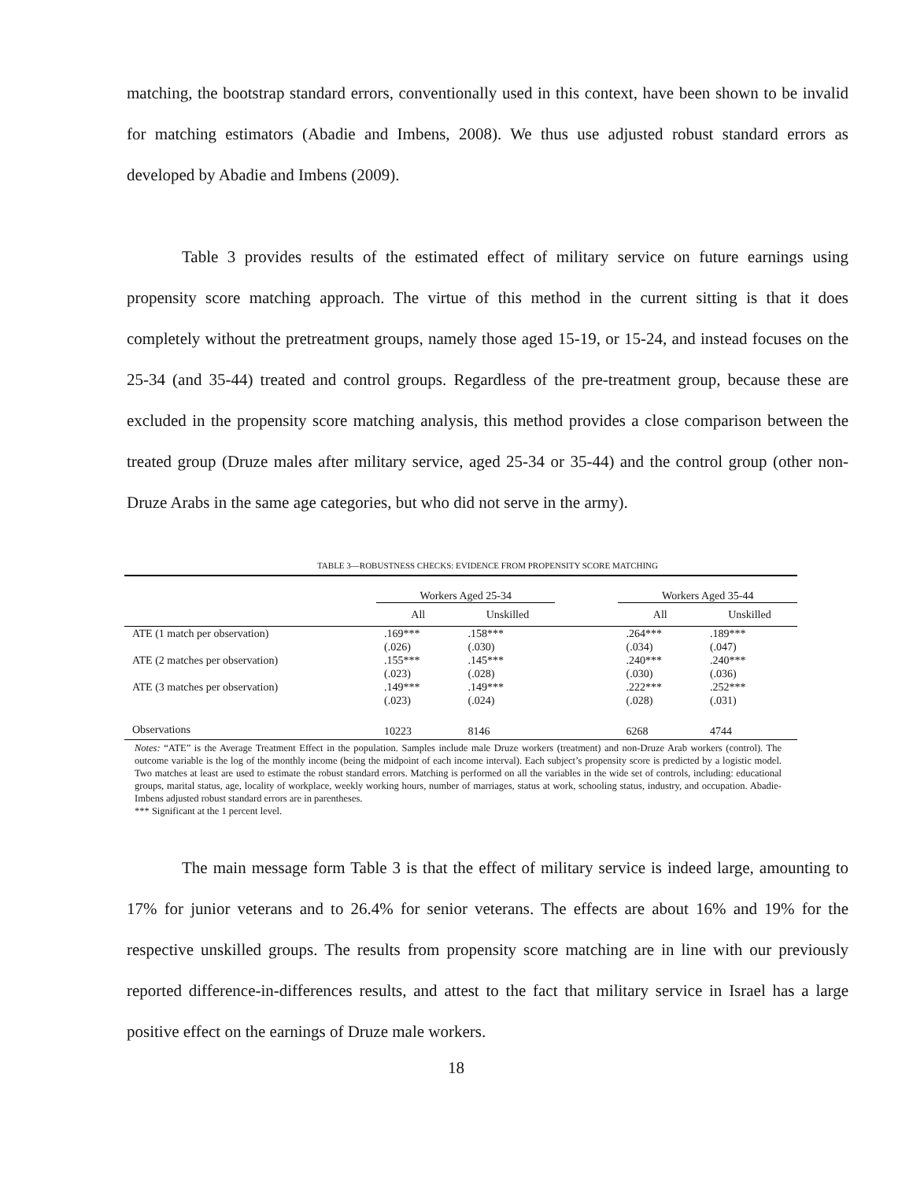matching, the bootstrap standard errors, conventionally used in this context, have been shown to be invalid for matching estimators (Abadie and Imbens, 2008). We thus use adjusted robust standard errors as developed by Abadie and Imbens (2009).
Table 3 provides results of the estimated effect of military service on future earnings using propensity score matching approach. The virtue of this method in the current sitting is that it does completely without the pretreatment groups, namely those aged 15-19, or 15-24, and instead focuses on the 25-34 (and 35-44) treated and control groups. Regardless of the pre-treatment group, because these are excluded in the propensity score matching analysis, this method provides a close comparison between the treated group (Druze males after military service, aged 25-34 or 35-44) and the control group (other non-Druze Arabs in the same age categories, but who did not serve in the army).
TABLE 3—ROBUSTNESS CHECKS: EVIDENCE FROM PROPENSITY SCORE MATCHING
| | Workers Aged 25-34 | | | Workers Aged 35-44 | |
| | All | Unskilled | | All | Unskilled |
| ATE (1 match per observation) | .169*** | .158*** | | .264*** | .189*** |
| | (.026) | (.030) | | (.034) | (.047) |
| ATE (2 matches per observation) | .155*** | .145*** | | .240*** | .240*** |
| | (.023) | (.028) | | (.030) | (.036) |
| ATE (3 matches per observation) | .149*** | .149*** | | .222*** | .252*** |
| | (.023) | (.024) | | (.028) | (.031) |
| Observations | 10223 | 8146 | | 6268 | 4744 |
Notes: “ATE” is the Average Treatment Effect in the population. Samples include male Druze workers (treatment) and non-Druze Arab workers (control). The outcome variable is the log of the monthly income (being the midpoint of each income interval). Each subject’s propensity score is predicted by a logistic model. Two matches at least are used to estimate the robust standard errors. Matching is performed on all the variables in the wide set of controls, including: educational groups, marital status, age, locality of workplace, weekly working hours, number of marriages, status at work, schooling status, industry, and occupation. Abadie-Imbens adjusted robust standard errors are in parentheses.
*** Significant at the 1 percent level.
The main message form Table 3 is that the effect of military service is indeed large, amounting to 17% for junior veterans and to 26.4% for senior veterans. The effects are about 16% and 19% for the respective unskilled groups. The results from propensity score matching are in line with our previously reported difference-in-differences results, and attest to the fact that military service in Israel has a large positive effect on the earnings of Druze male workers.
18